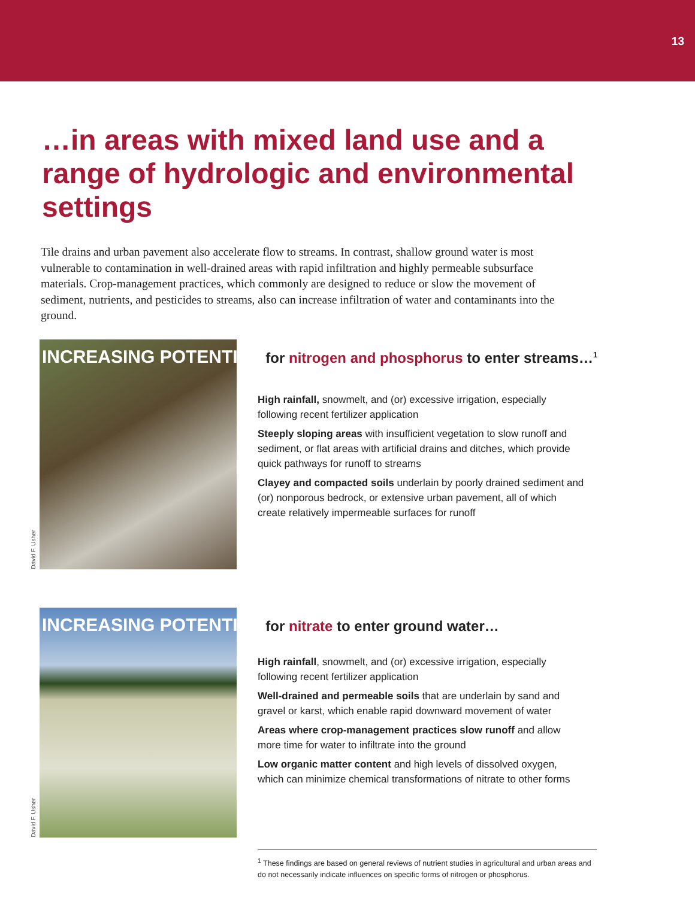13
…in areas with mixed land use and a range of hydrologic and environmental settings
Tile drains and urban pavement also accelerate flow to streams. In contrast, shallow ground water is most vulnerable to contamination in well-drained areas with rapid infiltration and highly permeable subsurface materials. Crop-management practices, which commonly are designed to reduce or slow the movement of sediment, nutrients, and pesticides to streams, also can increase infiltration of water and contaminants into the ground.
INCREASING POTENTIAL for nitrogen and phosphorus to enter streams…<sup>1</sup>
High rainfall, snowmelt, and (or) excessive irrigation, especially following recent fertilizer application
Steeply sloping areas with insufficient vegetation to slow runoff and sediment, or flat areas with artificial drains and ditches, which provide quick pathways for runoff to streams
Clayey and compacted soils underlain by poorly drained sediment and (or) nonporous bedrock, or extensive urban pavement, all of which create relatively impermeable surfaces for runoff
David F. Usher
INCREASING POTENTIAL for nitrate to enter ground water…
High rainfall, snowmelt, and (or) excessive irrigation, especially following recent fertilizer application
Well-drained and permeable soils that are underlain by sand and gravel or karst, which enable rapid downward movement of water
Areas where crop-management practices slow runoff and allow more time for water to infiltrate into the ground
Low organic matter content and high levels of dissolved oxygen, which can minimize chemical transformations of nitrate to other forms
David F. Usher
<sup>1</sup> These findings are based on general reviews of nutrient studies in agricultural and urban areas and do not necessarily indicate influences on specific forms of nitrogen or phosphorus.